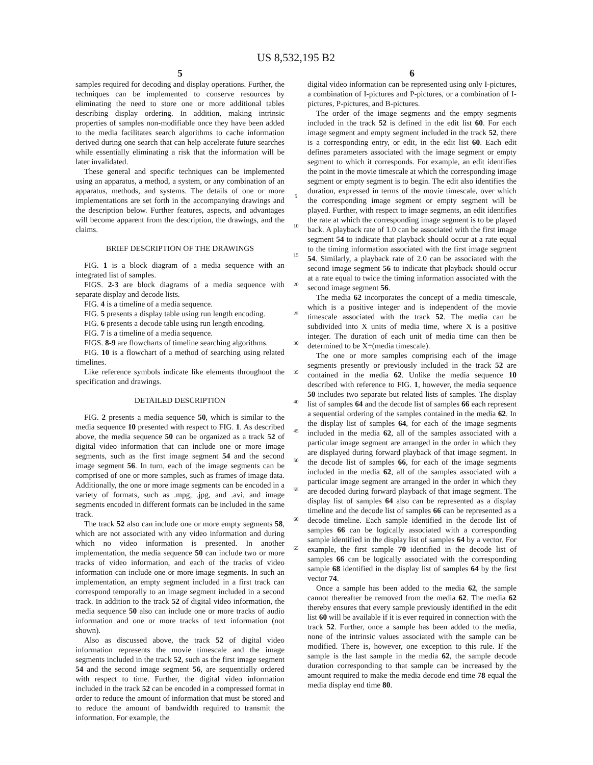US 8,532,195 B2
5
samples required for decoding and display operations. Further, the techniques can be implemented to conserve resources by eliminating the need to store one or more additional tables describing display ordering. In addition, making intrinsic properties of samples non-modifiable once they have been added to the media facilitates search algorithms to cache information derived during one search that can help accelerate future searches while essentially eliminating a risk that the information will be later invalidated.
These general and specific techniques can be implemented using an apparatus, a method, a system, or any combination of an apparatus, methods, and systems. The details of one or more implementations are set forth in the accompanying drawings and the description below. Further features, aspects, and advantages will become apparent from the description, the drawings, and the claims.
BRIEF DESCRIPTION OF THE DRAWINGS
FIG. 1 is a block diagram of a media sequence with an integrated list of samples.
FIGS. 2-3 are block diagrams of a media sequence with separate display and decode lists.
FIG. 4 is a timeline of a media sequence.
FIG. 5 presents a display table using run length encoding.
FIG. 6 presents a decode table using run length encoding.
FIG. 7 is a timeline of a media sequence.
FIGS. 8-9 are flowcharts of timeline searching algorithms.
FIG. 10 is a flowchart of a method of searching using related timelines.
Like reference symbols indicate like elements throughout the specification and drawings.
DETAILED DESCRIPTION
FIG. 2 presents a media sequence 50, which is similar to the media sequence 10 presented with respect to FIG. 1. As described above, the media sequence 50 can be organized as a track 52 of digital video information that can include one or more image segments, such as the first image segment 54 and the second image segment 56. In turn, each of the image segments can be comprised of one or more samples, such as frames of image data. Additionally, the one or more image segments can be encoded in a variety of formats, such as .mpg, .jpg, and .avi, and image segments encoded in different formats can be included in the same track.
The track 52 also can include one or more empty segments 58, which are not associated with any video information and during which no video information is presented. In another implementation, the media sequence 50 can include two or more tracks of video information, and each of the tracks of video information can include one or more image segments. In such an implementation, an empty segment included in a first track can correspond temporally to an image segment included in a second track. In addition to the track 52 of digital video information, the media sequence 50 also can include one or more tracks of audio information and one or more tracks of text information (not shown).
Also as discussed above, the track 52 of digital video information represents the movie timescale and the image segments included in the track 52, such as the first image segment 54 and the second image segment 56, are sequentially ordered with respect to time. Further, the digital video information included in the track 52 can be encoded in a compressed format in order to reduce the amount of information that must be stored and to reduce the amount of bandwidth required to transmit the information. For example, the
5
10
15
20
25
30
35
40
45
50
55
60
65
6
digital video information can be represented using only I-pictures, a combination of I-pictures and P-pictures, or a combination of I-pictures, P-pictures, and B-pictures.
The order of the image segments and the empty segments included in the track 52 is defined in the edit list 60. For each image segment and empty segment included in the track 52, there is a corresponding entry, or edit, in the edit list 60. Each edit defines parameters associated with the image segment or empty segment to which it corresponds. For example, an edit identifies the point in the movie timescale at which the corresponding image segment or empty segment is to begin. The edit also identifies the duration, expressed in terms of the movie timescale, over which the corresponding image segment or empty segment will be played. Further, with respect to image segments, an edit identifies the rate at which the corresponding image segment is to be played back. A playback rate of 1.0 can be associated with the first image segment 54 to indicate that playback should occur at a rate equal to the timing information associated with the first image segment 54. Similarly, a playback rate of 2.0 can be associated with the second image segment 56 to indicate that playback should occur at a rate equal to twice the timing information associated with the second image segment 56.
The media 62 incorporates the concept of a media timescale, which is a positive integer and is independent of the movie timescale associated with the track 52. The media can be subdivided into X units of media time, where X is a positive integer. The duration of each unit of media time can then be determined to be X÷(media timescale).
The one or more samples comprising each of the image segments presently or previously included in the track 52 are contained in the media 62. Unlike the media sequence 10 described with reference to FIG. 1, however, the media sequence 50 includes two separate but related lists of samples. The display list of samples 64 and the decode list of samples 66 each represent a sequential ordering of the samples contained in the media 62. In the display list of samples 64, for each of the image segments included in the media 62, all of the samples associated with a particular image segment are arranged in the order in which they are displayed during forward playback of that image segment. In the decode list of samples 66, for each of the image segments included in the media 62, all of the samples associated with a particular image segment are arranged in the order in which they are decoded during forward playback of that image segment. The display list of samples 64 also can be represented as a display timeline and the decode list of samples 66 can be represented as a decode timeline. Each sample identified in the decode list of samples 66 can be logically associated with a corresponding sample identified in the display list of samples 64 by a vector. For example, the first sample 70 identified in the decode list of samples 66 can be logically associated with the corresponding sample 68 identified in the display list of samples 64 by the first vector 74.
Once a sample has been added to the media 62, the sample cannot thereafter be removed from the media 62. The media 62 thereby ensures that every sample previously identified in the edit list 60 will be available if it is ever required in connection with the track 52. Further, once a sample has been added to the media, none of the intrinsic values associated with the sample can be modified. There is, however, one exception to this rule. If the sample is the last sample in the media 62, the sample decode duration corresponding to that sample can be increased by the amount required to make the media decode end time 78 equal the media display end time 80.